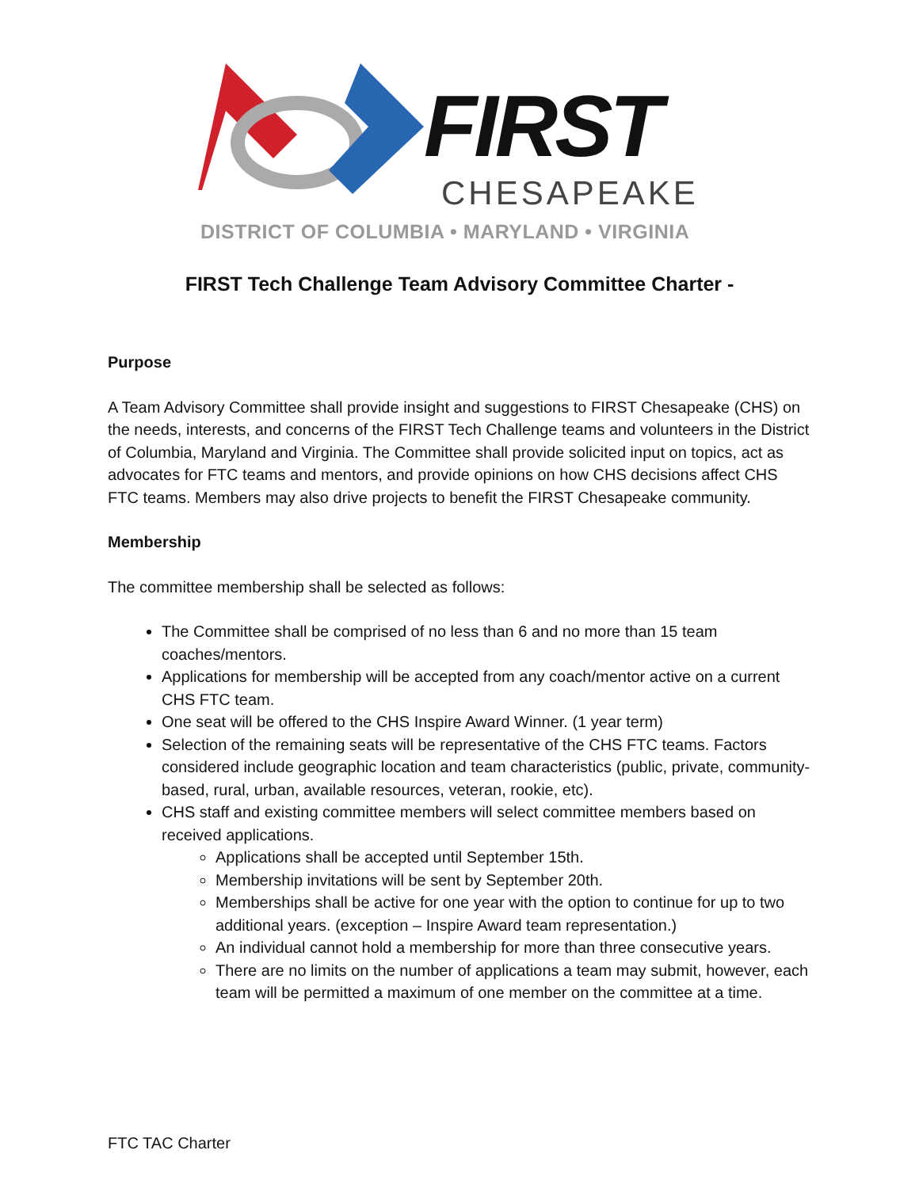FIRST
CHESAPEAKE
DISTRICT OF COLUMBIA • MARYLAND • VIRGINIA
FIRST Tech Challenge Team Advisory Committee Charter -
Purpose
A Team Advisory Committee shall provide insight and suggestions to FIRST Chesapeake (CHS) on the needs, interests, and concerns of the FIRST Tech Challenge teams and volunteers in the District of Columbia, Maryland and Virginia. The Committee shall provide solicited input on topics, act as advocates for FTC teams and mentors, and provide opinions on how CHS decisions affect CHS FTC teams. Members may also drive projects to benefit the FIRST Chesapeake community.
Membership
The committee membership shall be selected as follows:
The Committee shall be comprised of no less than 6 and no more than 15 team coaches/mentors.
Applications for membership will be accepted from any coach/mentor active on a current CHS FTC team.
One seat will be offered to the CHS Inspire Award Winner. (1 year term)
Selection of the remaining seats will be representative of the CHS FTC teams. Factors considered include geographic location and team characteristics (public, private, community-based, rural, urban, available resources, veteran, rookie, etc).
CHS staff and existing committee members will select committee members based on received applications.
Applications shall be accepted until September 15th.
Membership invitations will be sent by September 20th.
Memberships shall be active for one year with the option to continue for up to two additional years. (exception – Inspire Award team representation.)
An individual cannot hold a membership for more than three consecutive years.
There are no limits on the number of applications a team may submit, however, each team will be permitted a maximum of one member on the committee at a time.
FTC TAC Charter